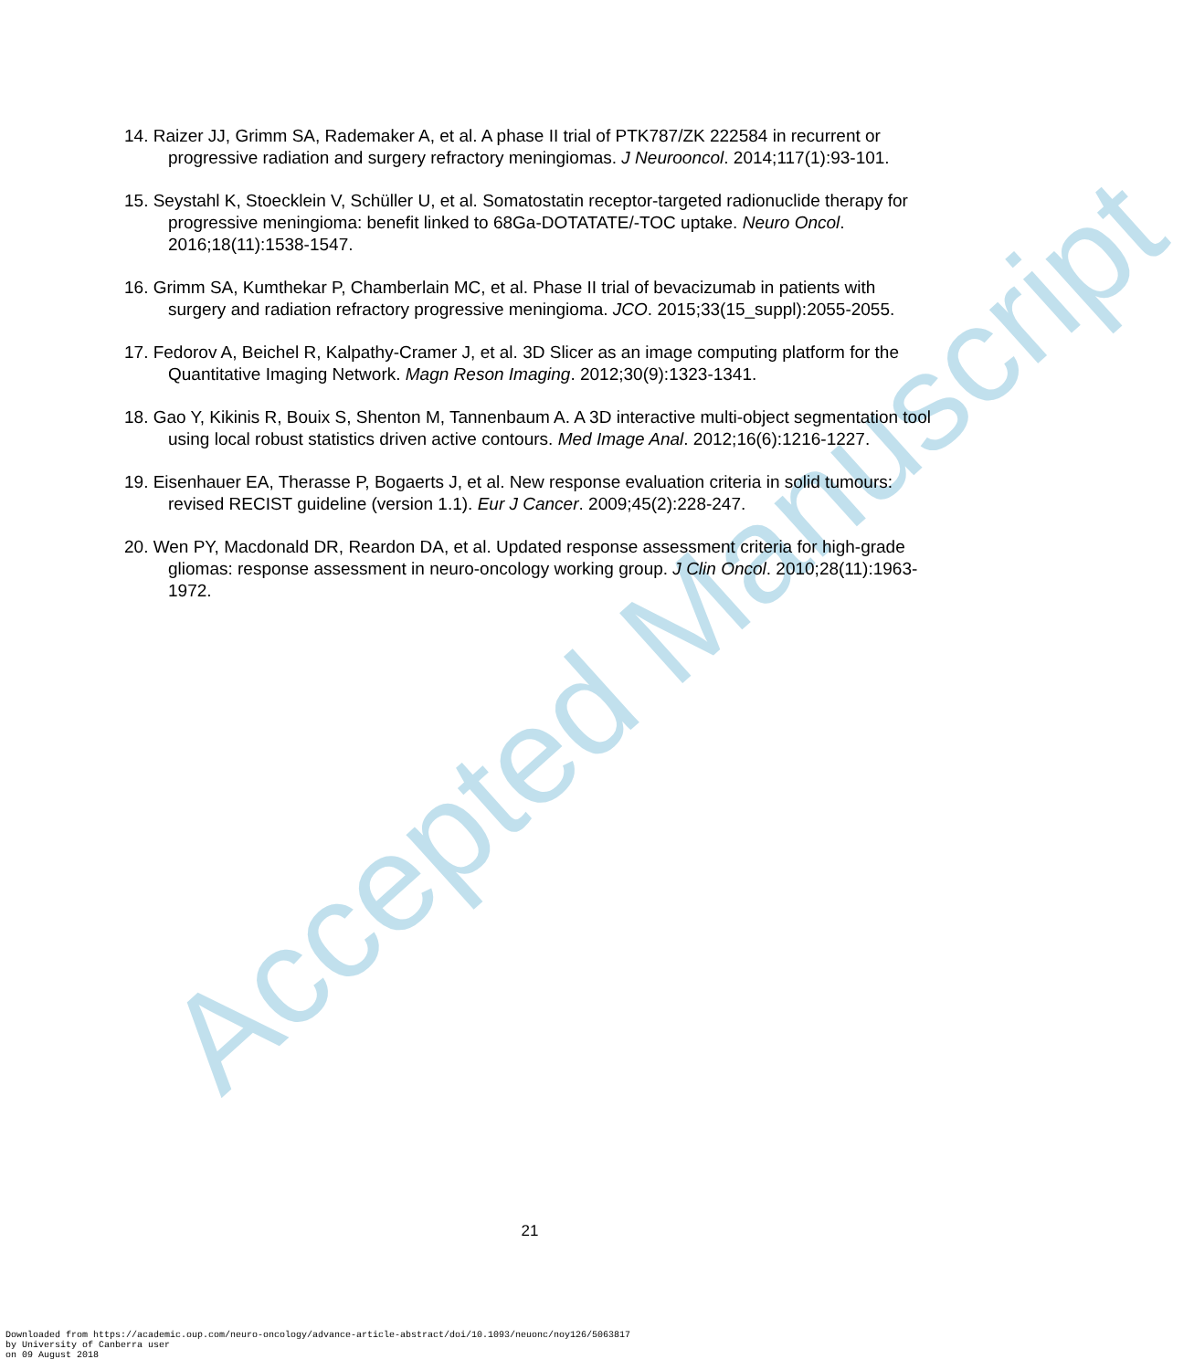Accepted Manuscript
14. Raizer JJ, Grimm SA, Rademaker A, et al. A phase II trial of PTK787/ZK 222584 in recurrent or progressive radiation and surgery refractory meningiomas. J Neurooncol. 2014;117(1):93-101.
15. Seystahl K, Stoecklein V, Schüller U, et al. Somatostatin receptor-targeted radionuclide therapy for progressive meningioma: benefit linked to 68Ga-DOTATATE/-TOC uptake. Neuro Oncol. 2016;18(11):1538-1547.
16. Grimm SA, Kumthekar P, Chamberlain MC, et al. Phase II trial of bevacizumab in patients with surgery and radiation refractory progressive meningioma. JCO. 2015;33(15_suppl):2055-2055.
17. Fedorov A, Beichel R, Kalpathy-Cramer J, et al. 3D Slicer as an image computing platform for the Quantitative Imaging Network. Magn Reson Imaging. 2012;30(9):1323-1341.
18. Gao Y, Kikinis R, Bouix S, Shenton M, Tannenbaum A. A 3D interactive multi-object segmentation tool using local robust statistics driven active contours. Med Image Anal. 2012;16(6):1216-1227.
19. Eisenhauer EA, Therasse P, Bogaerts J, et al. New response evaluation criteria in solid tumours: revised RECIST guideline (version 1.1). Eur J Cancer. 2009;45(2):228-247.
20. Wen PY, Macdonald DR, Reardon DA, et al. Updated response assessment criteria for high-grade gliomas: response assessment in neuro-oncology working group. J Clin Oncol. 2010;28(11):1963-1972.
21
Downloaded from https://academic.oup.com/neuro-oncology/advance-article-abstract/doi/10.1093/neuonc/noy126/5063817
by University of Canberra user
on 09 August 2018